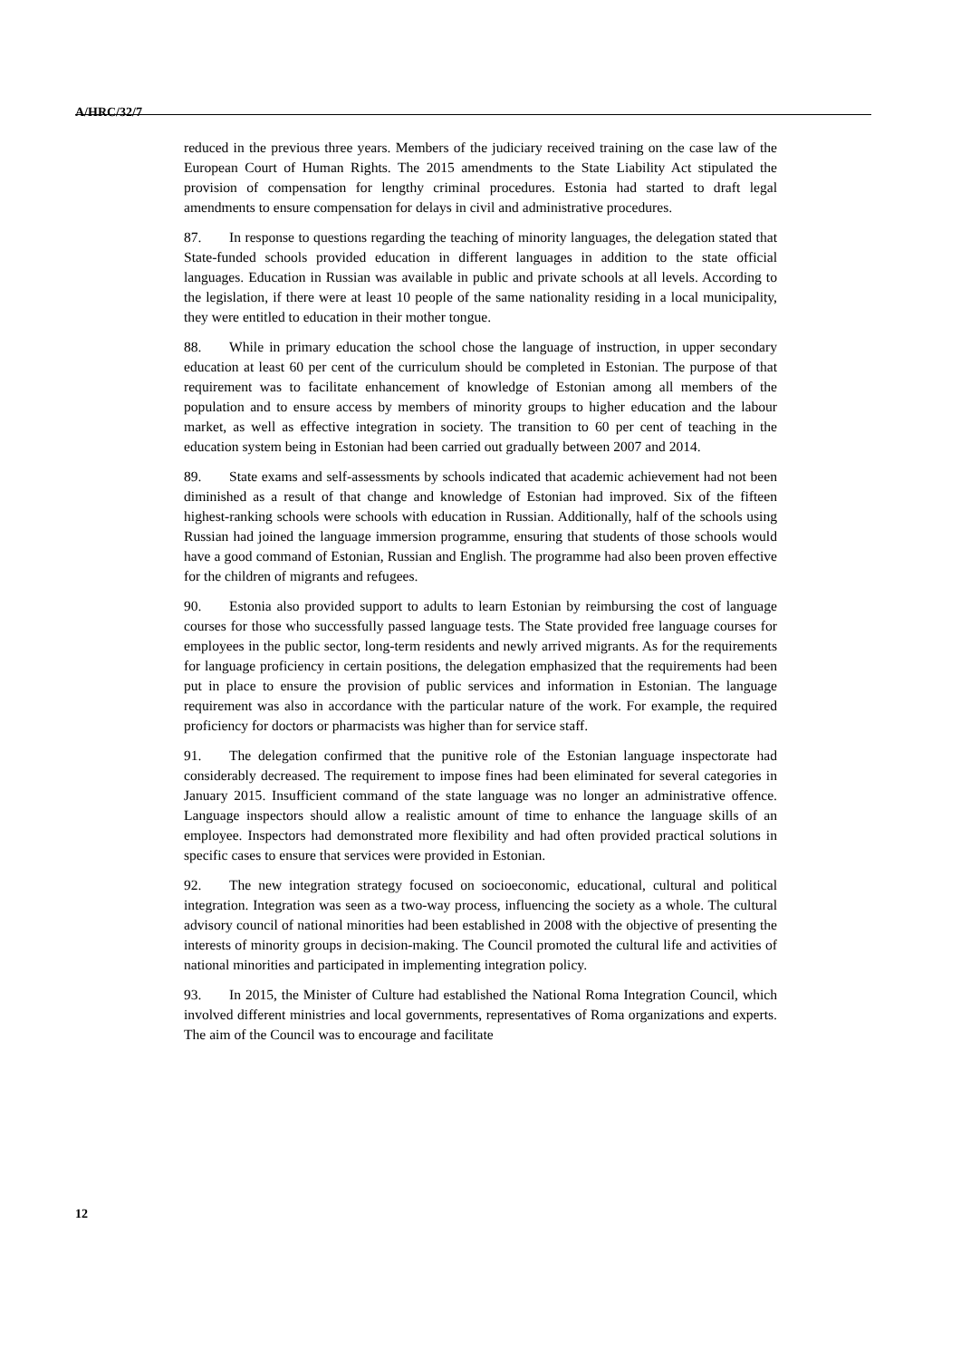A/HRC/32/7
reduced in the previous three years. Members of the judiciary received training on the case law of the European Court of Human Rights. The 2015 amendments to the State Liability Act stipulated the provision of compensation for lengthy criminal procedures. Estonia had started to draft legal amendments to ensure compensation for delays in civil and administrative procedures.
87. In response to questions regarding the teaching of minority languages, the delegation stated that State-funded schools provided education in different languages in addition to the state official languages. Education in Russian was available in public and private schools at all levels. According to the legislation, if there were at least 10 people of the same nationality residing in a local municipality, they were entitled to education in their mother tongue.
88. While in primary education the school chose the language of instruction, in upper secondary education at least 60 per cent of the curriculum should be completed in Estonian. The purpose of that requirement was to facilitate enhancement of knowledge of Estonian among all members of the population and to ensure access by members of minority groups to higher education and the labour market, as well as effective integration in society. The transition to 60 per cent of teaching in the education system being in Estonian had been carried out gradually between 2007 and 2014.
89. State exams and self-assessments by schools indicated that academic achievement had not been diminished as a result of that change and knowledge of Estonian had improved. Six of the fifteen highest-ranking schools were schools with education in Russian. Additionally, half of the schools using Russian had joined the language immersion programme, ensuring that students of those schools would have a good command of Estonian, Russian and English. The programme had also been proven effective for the children of migrants and refugees.
90. Estonia also provided support to adults to learn Estonian by reimbursing the cost of language courses for those who successfully passed language tests. The State provided free language courses for employees in the public sector, long-term residents and newly arrived migrants. As for the requirements for language proficiency in certain positions, the delegation emphasized that the requirements had been put in place to ensure the provision of public services and information in Estonian. The language requirement was also in accordance with the particular nature of the work. For example, the required proficiency for doctors or pharmacists was higher than for service staff.
91. The delegation confirmed that the punitive role of the Estonian language inspectorate had considerably decreased. The requirement to impose fines had been eliminated for several categories in January 2015. Insufficient command of the state language was no longer an administrative offence. Language inspectors should allow a realistic amount of time to enhance the language skills of an employee. Inspectors had demonstrated more flexibility and had often provided practical solutions in specific cases to ensure that services were provided in Estonian.
92. The new integration strategy focused on socioeconomic, educational, cultural and political integration. Integration was seen as a two-way process, influencing the society as a whole. The cultural advisory council of national minorities had been established in 2008 with the objective of presenting the interests of minority groups in decision-making. The Council promoted the cultural life and activities of national minorities and participated in implementing integration policy.
93. In 2015, the Minister of Culture had established the National Roma Integration Council, which involved different ministries and local governments, representatives of Roma organizations and experts. The aim of the Council was to encourage and facilitate
12